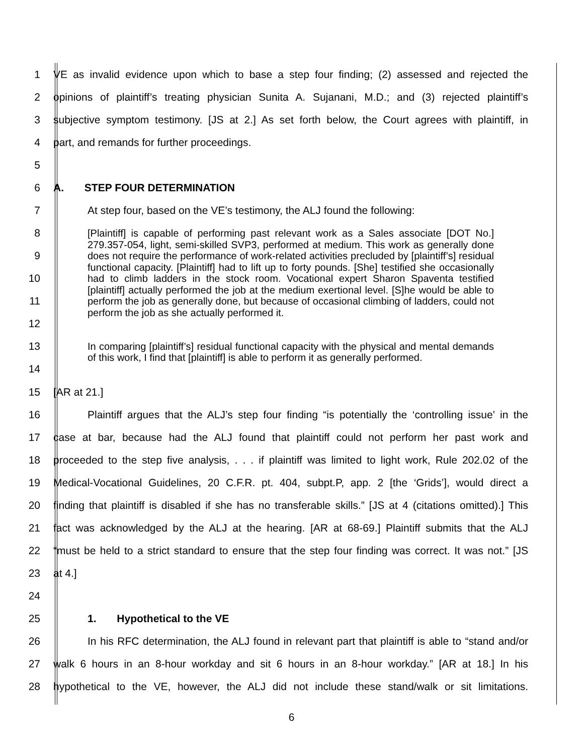1 VE as invalid evidence upon which to base a step four finding; (2) assessed and rejected the
2 opinions of plaintiff’s treating physician Sunita A. Sujanani, M.D.; and (3) rejected plaintiff’s
3 subjective symptom testimony. [JS at 2.] As set forth below, the Court agrees with plaintiff, in
4 part, and remands for further proceedings.
5
6 A. STEP FOUR DETERMINATION
7 At step four, based on the VE’s testimony, the ALJ found the following:
8
9
10
11
12
[Plaintiff] is capable of performing past relevant work as a Sales associate [DOT No.] 279.357-054, light, semi-skilled SVP3, performed at medium. This work as generally done does not require the performance of work-related activities precluded by [plaintiff’s] residual functional capacity. [Plaintiff] had to lift up to forty pounds. [She] testified she occasionally had to climb ladders in the stock room. Vocational expert Sharon Spaventa testified [plaintiff] actually performed the job at the medium exertional level. [S]he would be able to perform the job as generally done, but because of occasional climbing of ladders, could not perform the job as she actually performed it.
13
14
In comparing [plaintiff’s] residual functional capacity with the physical and mental demands of this work, I find that [plaintiff] is able to perform it as generally performed.
15 [AR at 21.]
16 Plaintiff argues that the ALJ’s step four finding “is potentially the ‘controlling issue’ in the
17 case at bar, because had the ALJ found that plaintiff could not perform her past work and
18 proceeded to the step five analysis, . . . if plaintiff was limited to light work, Rule 202.02 of the
19 Medical-Vocational Guidelines, 20 C.F.R. pt. 404, subpt.P, app. 2 [the ‘Grids’], would direct a
20 finding that plaintiff is disabled if she has no transferable skills.” [JS at 4 (citations omitted).] This
21 fact was acknowledged by the ALJ at the hearing. [AR at 68-69.] Plaintiff submits that the ALJ
22 “must be held to a strict standard to ensure that the step four finding was correct. It was not.” [JS
23 at 4.]
24
25 1. Hypothetical to the VE
26 In his RFC determination, the ALJ found in relevant part that plaintiff is able to “stand and/or
27 walk 6 hours in an 8-hour workday and sit 6 hours in an 8-hour workday.” [AR at 18.] In his
28 hypothetical to the VE, however, the ALJ did not include these stand/walk or sit limitations.
6